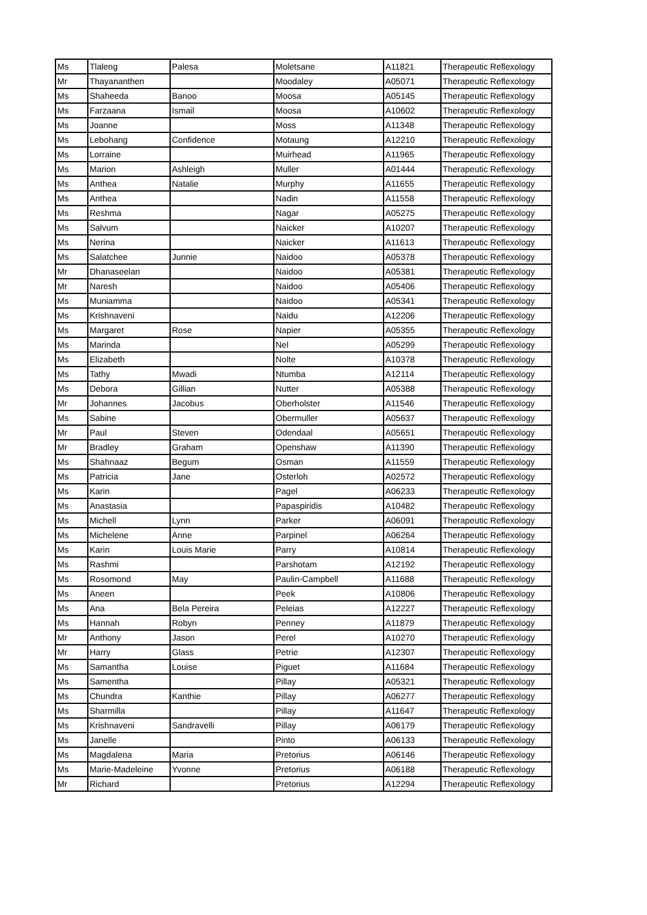| Ms | Tlaleng | Palesa | Moletsane | A11821 | Therapeutic Reflexology |
| Mr | Thayananthen | | Moodaley | A05071 | Therapeutic Reflexology |
| Ms | Shaheeda | Banoo | Moosa | A05145 | Therapeutic Reflexology |
| Ms | Farzaana | Ismail | Moosa | A10602 | Therapeutic Reflexology |
| Ms | Joanne | | Moss | A11348 | Therapeutic Reflexology |
| Ms | Lebohang | Confidence | Motaung | A12210 | Therapeutic Reflexology |
| Ms | Lorraine | | Muirhead | A11965 | Therapeutic Reflexology |
| Ms | Marion | Ashleigh | Muller | A01444 | Therapeutic Reflexology |
| Ms | Anthea | Natalie | Murphy | A11655 | Therapeutic Reflexology |
| Ms | Anthea | | Nadin | A11558 | Therapeutic Reflexology |
| Ms | Reshma | | Nagar | A05275 | Therapeutic Reflexology |
| Ms | Salvum | | Naicker | A10207 | Therapeutic Reflexology |
| Ms | Nerina | | Naicker | A11613 | Therapeutic Reflexology |
| Ms | Salatchee | Junnie | Naidoo | A05378 | Therapeutic Reflexology |
| Mr | Dhanaseelan | | Naidoo | A05381 | Therapeutic Reflexology |
| Mr | Naresh | | Naidoo | A05406 | Therapeutic Reflexology |
| Ms | Muniamma | | Naidoo | A05341 | Therapeutic Reflexology |
| Ms | Krishnaveni | | Naidu | A12206 | Therapeutic Reflexology |
| Ms | Margaret | Rose | Napier | A05355 | Therapeutic Reflexology |
| Ms | Marinda | | Nel | A05299 | Therapeutic Reflexology |
| Ms | Elizabeth | | Nolte | A10378 | Therapeutic Reflexology |
| Ms | Tathy | Mwadi | Ntumba | A12114 | Therapeutic Reflexology |
| Ms | Debora | Gillian | Nutter | A05388 | Therapeutic Reflexology |
| Mr | Johannes | Jacobus | Oberholster | A11546 | Therapeutic Reflexology |
| Ms | Sabine | | Obermuller | A05637 | Therapeutic Reflexology |
| Mr | Paul | Steven | Odendaal | A05651 | Therapeutic Reflexology |
| Mr | Bradley | Graham | Openshaw | A11390 | Therapeutic Reflexology |
| Ms | Shahnaaz | Begum | Osman | A11559 | Therapeutic Reflexology |
| Ms | Patricia | Jane | Osterloh | A02572 | Therapeutic Reflexology |
| Ms | Karin | | Pagel | A06233 | Therapeutic Reflexology |
| Ms | Anastasia | | Papaspiridis | A10482 | Therapeutic Reflexology |
| Ms | Michell | Lynn | Parker | A06091 | Therapeutic Reflexology |
| Ms | Michelene | Anne | Parpinel | A06264 | Therapeutic Reflexology |
| Ms | Karin | Louis Marie | Parry | A10814 | Therapeutic Reflexology |
| Ms | Rashmi | | Parshotam | A12192 | Therapeutic Reflexology |
| Ms | Rosomond | May | Paulin-Campbell | A11688 | Therapeutic Reflexology |
| Ms | Aneen | | Peek | A10806 | Therapeutic Reflexology |
| Ms | Ana | Bela Pereira | Peleias | A12227 | Therapeutic Reflexology |
| Ms | Hannah | Robyn | Penney | A11879 | Therapeutic Reflexology |
| Mr | Anthony | Jason | Perel | A10270 | Therapeutic Reflexology |
| Mr | Harry | Glass | Petrie | A12307 | Therapeutic Reflexology |
| Ms | Samantha | Louise | Piguet | A11684 | Therapeutic Reflexology |
| Ms | Samentha | | Pillay | A05321 | Therapeutic Reflexology |
| Ms | Chundra | Kanthie | Pillay | A06277 | Therapeutic Reflexology |
| Ms | Sharmilla | | Pillay | A11647 | Therapeutic Reflexology |
| Ms | Krishnaveni | Sandravelli | Pillay | A06179 | Therapeutic Reflexology |
| Ms | Janelle | | Pinto | A06133 | Therapeutic Reflexology |
| Ms | Magdalena | Maria | Pretorius | A06146 | Therapeutic Reflexology |
| Ms | Marie-Madeleine | Yvonne | Pretorius | A06188 | Therapeutic Reflexology |
| Mr | Richard | | Pretorius | A12294 | Therapeutic Reflexology |